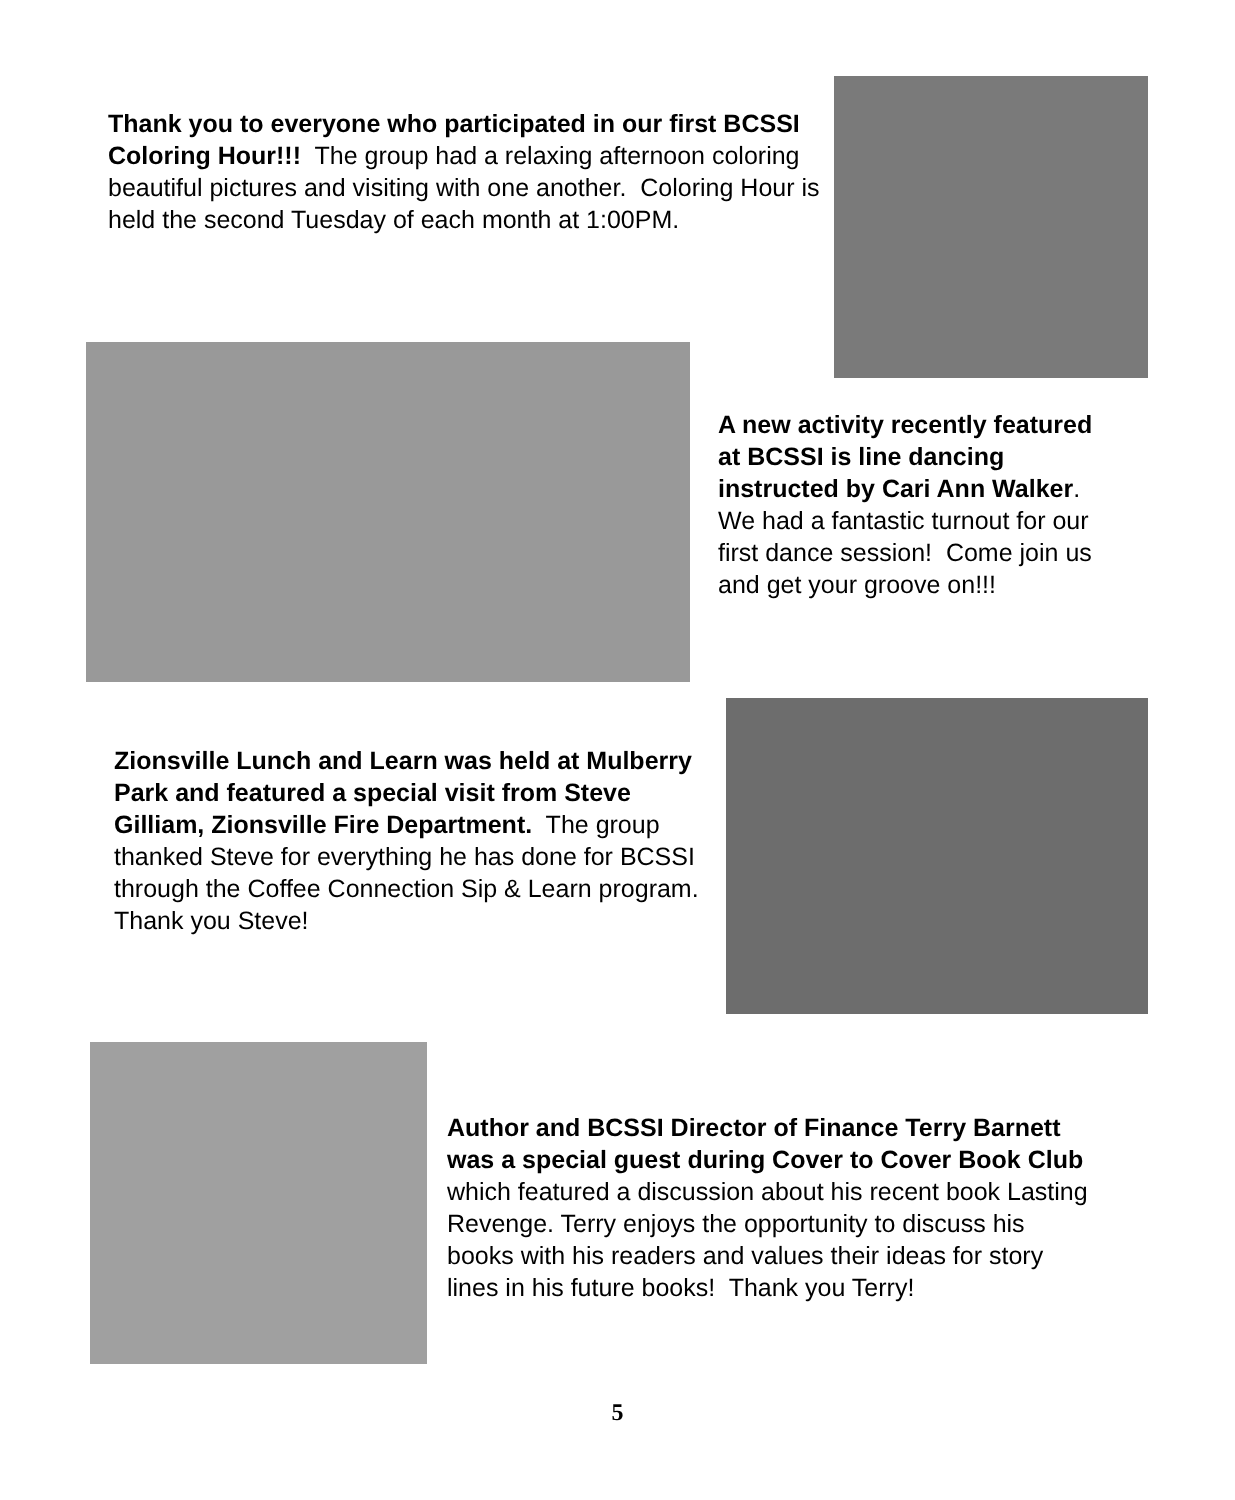Thank you to everyone who participated in our first BCSSI Coloring Hour!!! The group had a relaxing afternoon coloring beautiful pictures and visiting with one another. Coloring Hour is held the second Tuesday of each month at 1:00PM.
A new activity recently featured at BCSSI is line dancing instructed by Cari Ann Walker. We had a fantastic turnout for our first dance session! Come join us and get your groove on!!!
Zionsville Lunch and Learn was held at Mulberry Park and featured a special visit from Steve Gilliam, Zionsville Fire Department. The group thanked Steve for everything he has done for BCSSI through the Coffee Connection Sip & Learn program. Thank you Steve!
Author and BCSSI Director of Finance Terry Barnett was a special guest during Cover to Cover Book Club which featured a discussion about his recent book Lasting Revenge. Terry enjoys the opportunity to discuss his books with his readers and values their ideas for story lines in his future books! Thank you Terry!
5